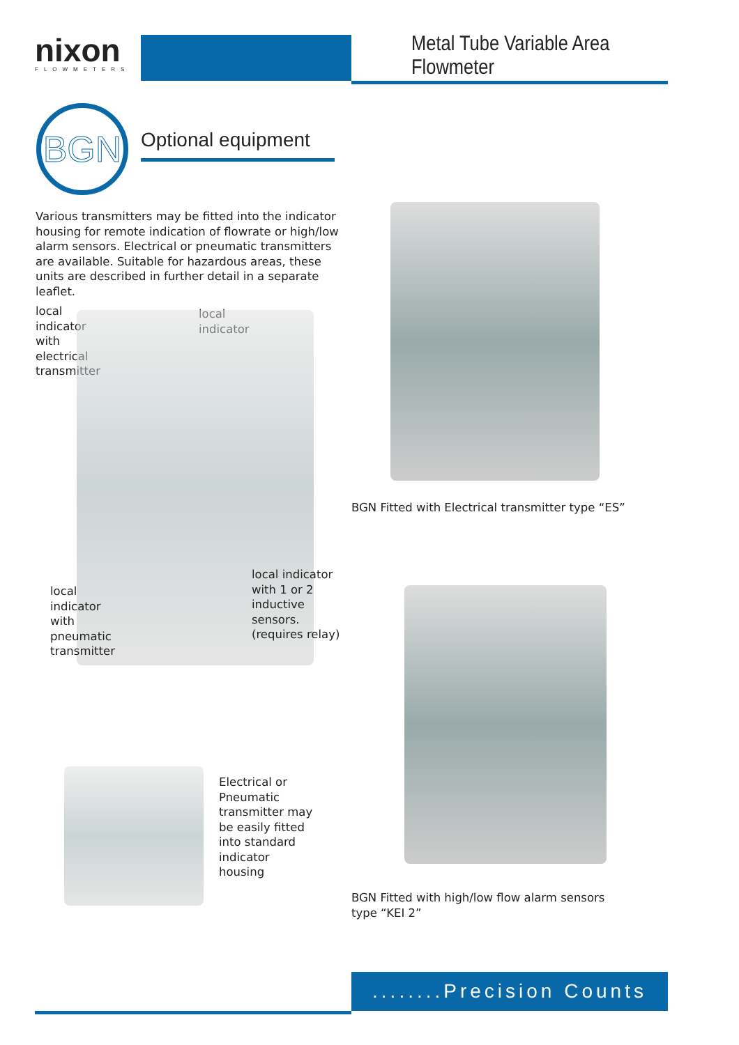nixon
FLOWMETERS
Metal Tube Variable Area Flowmeter
BGN Optional equipment
Various transmitters may be fitted into the indicator housing for remote indication of flowrate or high/low alarm sensors. Electrical or pneumatic transmitters are available. Suitable for hazardous areas, these units are described in further detail in a separate leaflet.
local
indicator
with
electrical
transmitter
local
indicator
local indicator
with 1 or 2
inductive
sensors.
(requires relay)
local
indicator
with
pneumatic
transmitter
Electrical or
Pneumatic
transmitter may
be easily fitted
into standard
indicator
housing
BGN Fitted with Electrical transmitter type “ES”
BGN Fitted with high/low flow alarm sensors
type “KEI 2”
........Precision Counts